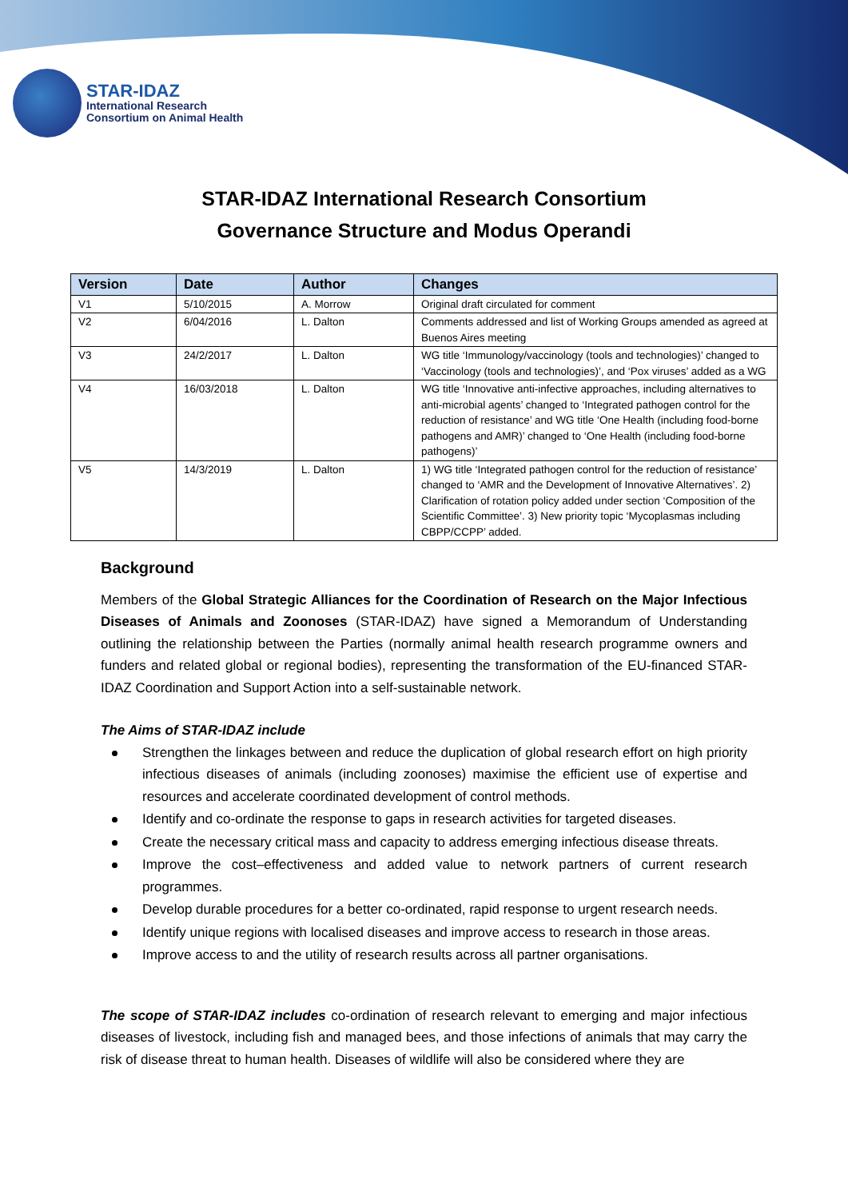STAR-IDAZ
International Research
Consortium on Animal Health
STAR-IDAZ International Research Consortium
Governance Structure and Modus Operandi
| Version | Date | Author | Changes |
| --- | --- | --- | --- |
| V1 | 5/10/2015 | A. Morrow | Original draft circulated for comment |
| V2 | 6/04/2016 | L. Dalton | Comments addressed and list of Working Groups amended as agreed at Buenos Aires meeting |
| V3 | 24/2/2017 | L. Dalton | WG title ‘Immunology/vaccinology (tools and technologies)’ changed to ‘Vaccinology (tools and technologies)’, and ‘Pox viruses’ added as a WG |
| V4 | 16/03/2018 | L. Dalton | WG title ‘Innovative anti-infective approaches, including alternatives to anti-microbial agents’ changed to ‘Integrated pathogen control for the reduction of resistance’ and WG title ‘One Health (including food-borne pathogens and AMR)’ changed to ‘One Health (including food-borne pathogens)’ |
| V5 | 14/3/2019 | L. Dalton | 1) WG title ‘Integrated pathogen control for the reduction of resistance’ changed to ‘AMR and the Development of Innovative Alternatives’. 2) Clarification of rotation policy added under section ‘Composition of the Scientific Committee’. 3) New priority topic ‘Mycoplasmas including CBPP/CCPP’ added. |
Background
Members of the Global Strategic Alliances for the Coordination of Research on the Major Infectious Diseases of Animals and Zoonoses (STAR-IDAZ) have signed a Memorandum of Understanding outlining the relationship between the Parties (normally animal health research programme owners and funders and related global or regional bodies), representing the transformation of the EU-financed STAR-IDAZ Coordination and Support Action into a self-sustainable network.
The Aims of STAR-IDAZ include
Strengthen the linkages between and reduce the duplication of global research effort on high priority infectious diseases of animals (including zoonoses) maximise the efficient use of expertise and resources and accelerate coordinated development of control methods.
Identify and co-ordinate the response to gaps in research activities for targeted diseases.
Create the necessary critical mass and capacity to address emerging infectious disease threats.
Improve the cost–effectiveness and added value to network partners of current research programmes.
Develop durable procedures for a better co-ordinated, rapid response to urgent research needs.
Identify unique regions with localised diseases and improve access to research in those areas.
Improve access to and the utility of research results across all partner organisations.
The scope of STAR-IDAZ includes co-ordination of research relevant to emerging and major infectious diseases of livestock, including fish and managed bees, and those infections of animals that may carry the risk of disease threat to human health. Diseases of wildlife will also be considered where they are